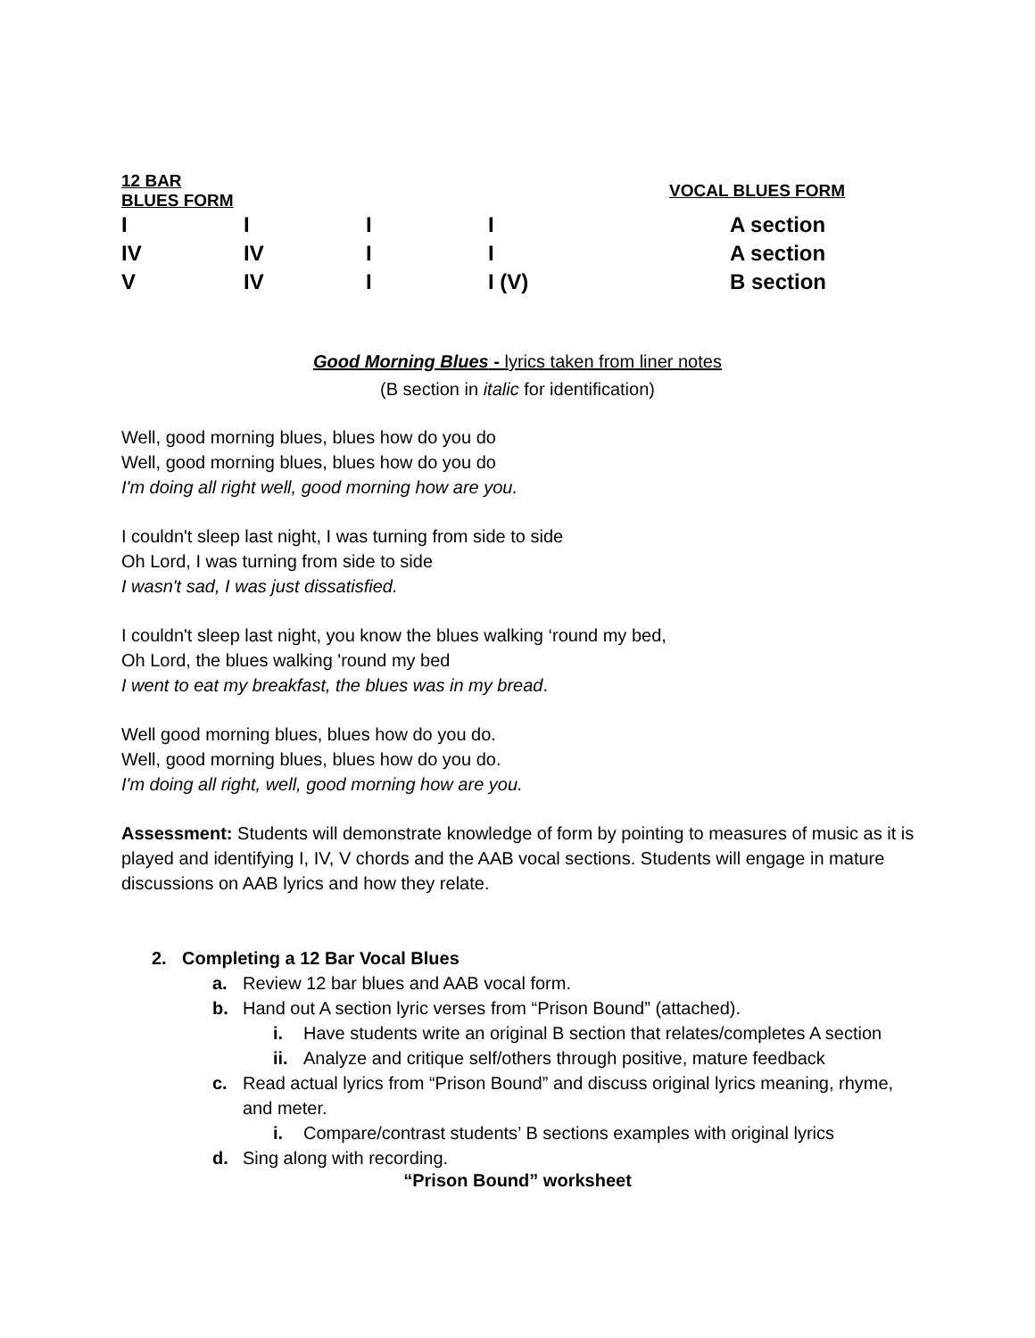| 12 BAR BLUES FORM | | | | | VOCAL BLUES FORM |
| --- | --- | --- | --- | --- | --- |
| I | I | I | I | | A section |
| IV | IV | I | I | | A section |
| V | IV | I | I (V) | | B section |
Good Morning Blues - lyrics taken from liner notes
(B section in italic for identification)
Well, good morning blues, blues how do you do
Well, good morning blues, blues how do you do
I'm doing all right well, good morning how are you.
I couldn't sleep last night, I was turning from side to side
Oh Lord, I was turning from side to side
I wasn't sad, I was just dissatisfied.
I couldn't sleep last night, you know the blues walking ‘round my bed,
Oh Lord, the blues walking 'round my bed
I went to eat my breakfast, the blues was in my bread.
Well good morning blues, blues how do you do.
Well, good morning blues, blues how do you do.
I'm doing all right, well, good morning how are you.
Assessment: Students will demonstrate knowledge of form by pointing to measures of music as it is played and identifying I, IV, V chords and the AAB vocal sections. Students will engage in mature discussions on AAB lyrics and how they relate.
2. Completing a 12 Bar Vocal Blues
a. Review 12 bar blues and AAB vocal form.
b. Hand out A section lyric verses from “Prison Bound” (attached).
i. Have students write an original B section that relates/completes A section
ii. Analyze and critique self/others through positive, mature feedback
c. Read actual lyrics from “Prison Bound” and discuss original lyrics meaning, rhyme, and meter.
i. Compare/contrast students’ B sections examples with original lyrics
d. Sing along with recording.
“Prison Bound” worksheet